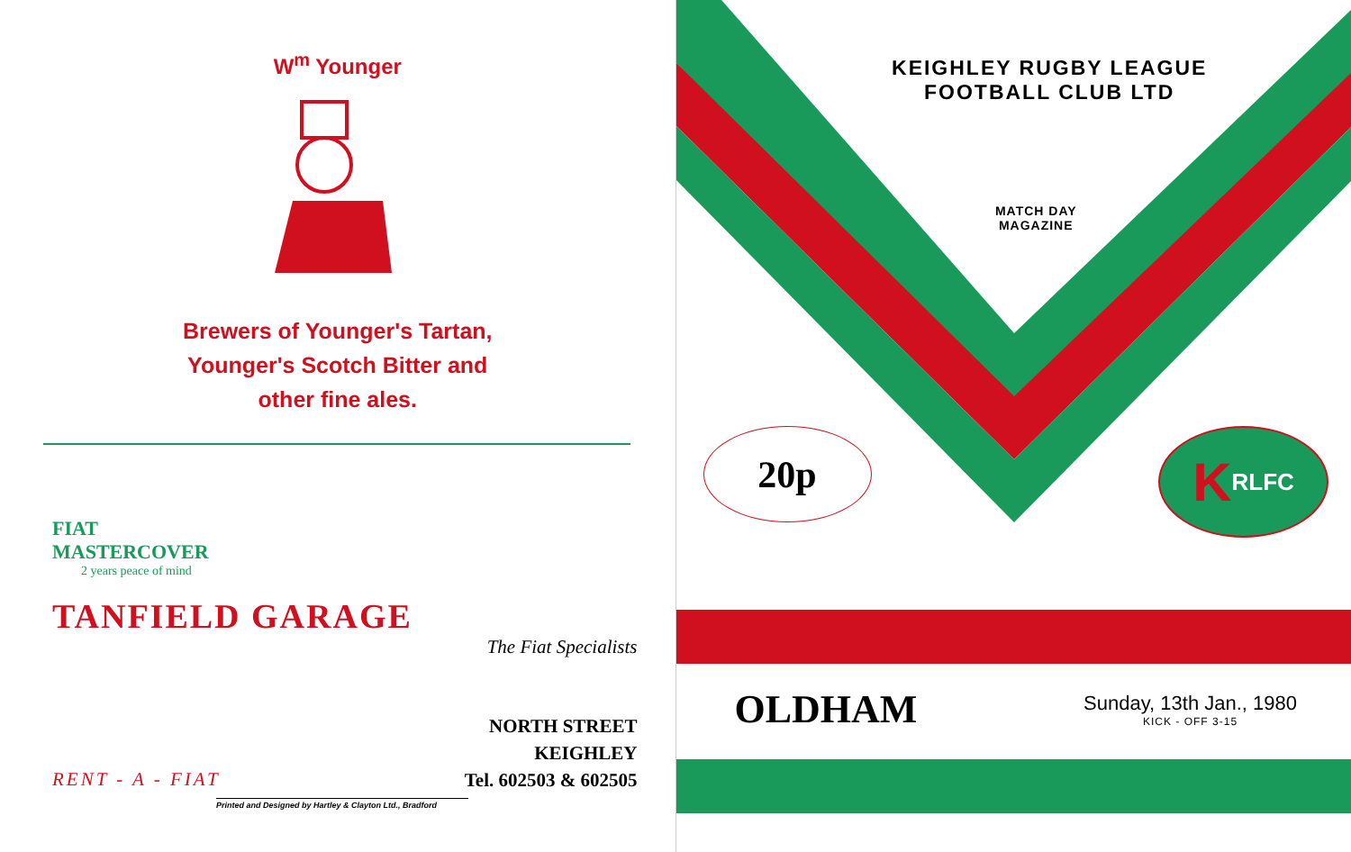W<sup>m</sup> Younger
Brewers of Younger's Tartan,
Younger's Scotch Bitter and
other fine ales.
FIAT
MASTERCOVER
2 years peace of mind
TANFIELD GARAGE
The Fiat Specialists
NORTH STREET
KEIGHLEY
Tel. 602503 & 602505
RENT - A - FIAT
Printed and Designed by Hartley & Clayton Ltd., Bradford
KEIGHLEY RUGBY LEAGUE
FOOTBALL CLUB LTD
MATCH DAY
MAGAZINE
20p
K RLFC
OLDHAM
Sunday, 13th Jan., 1980
KICK - OFF 3-15